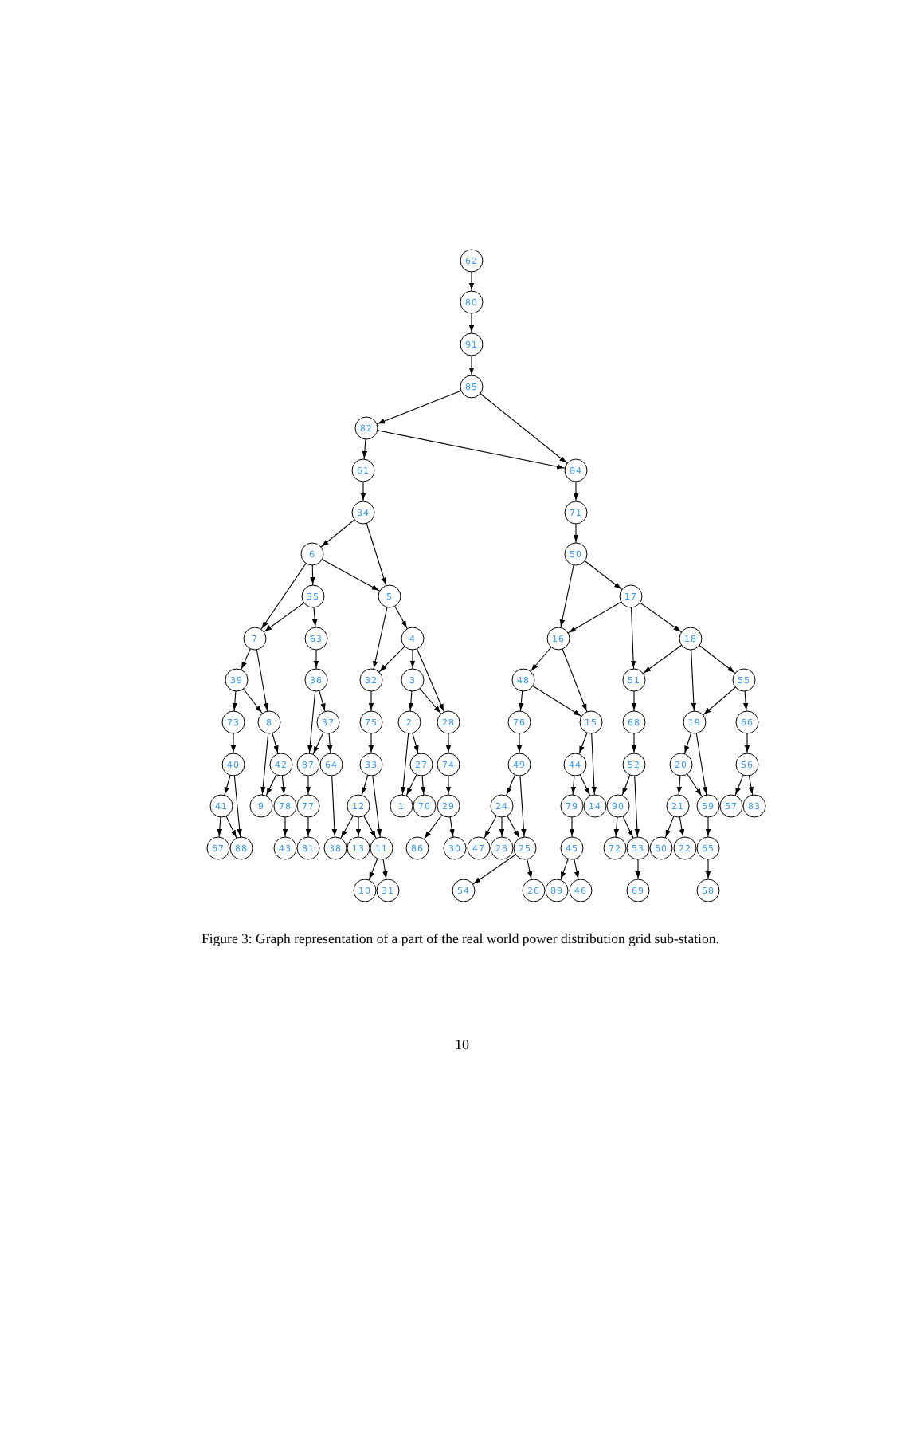62
80
91
85
82
61
84
34
71
6
50
35
5
17
7
63
4
16
18
39
36
32
3
48
51
55
73
8
37
75
2
28
76
15
68
19
66
40
42
87
64
33
27
74
49
44
52
20
56
41
9
78
77
12
1
70
29
24
79
14
90
21
59
57
83
67
88
43
81
38
13
11
86
30
47
23
25
45
72
53
60
22
65
10
31
54
26
89
46
69
58
Figure 3: Graph representation of a part of the real world power distribution grid sub-station.
10